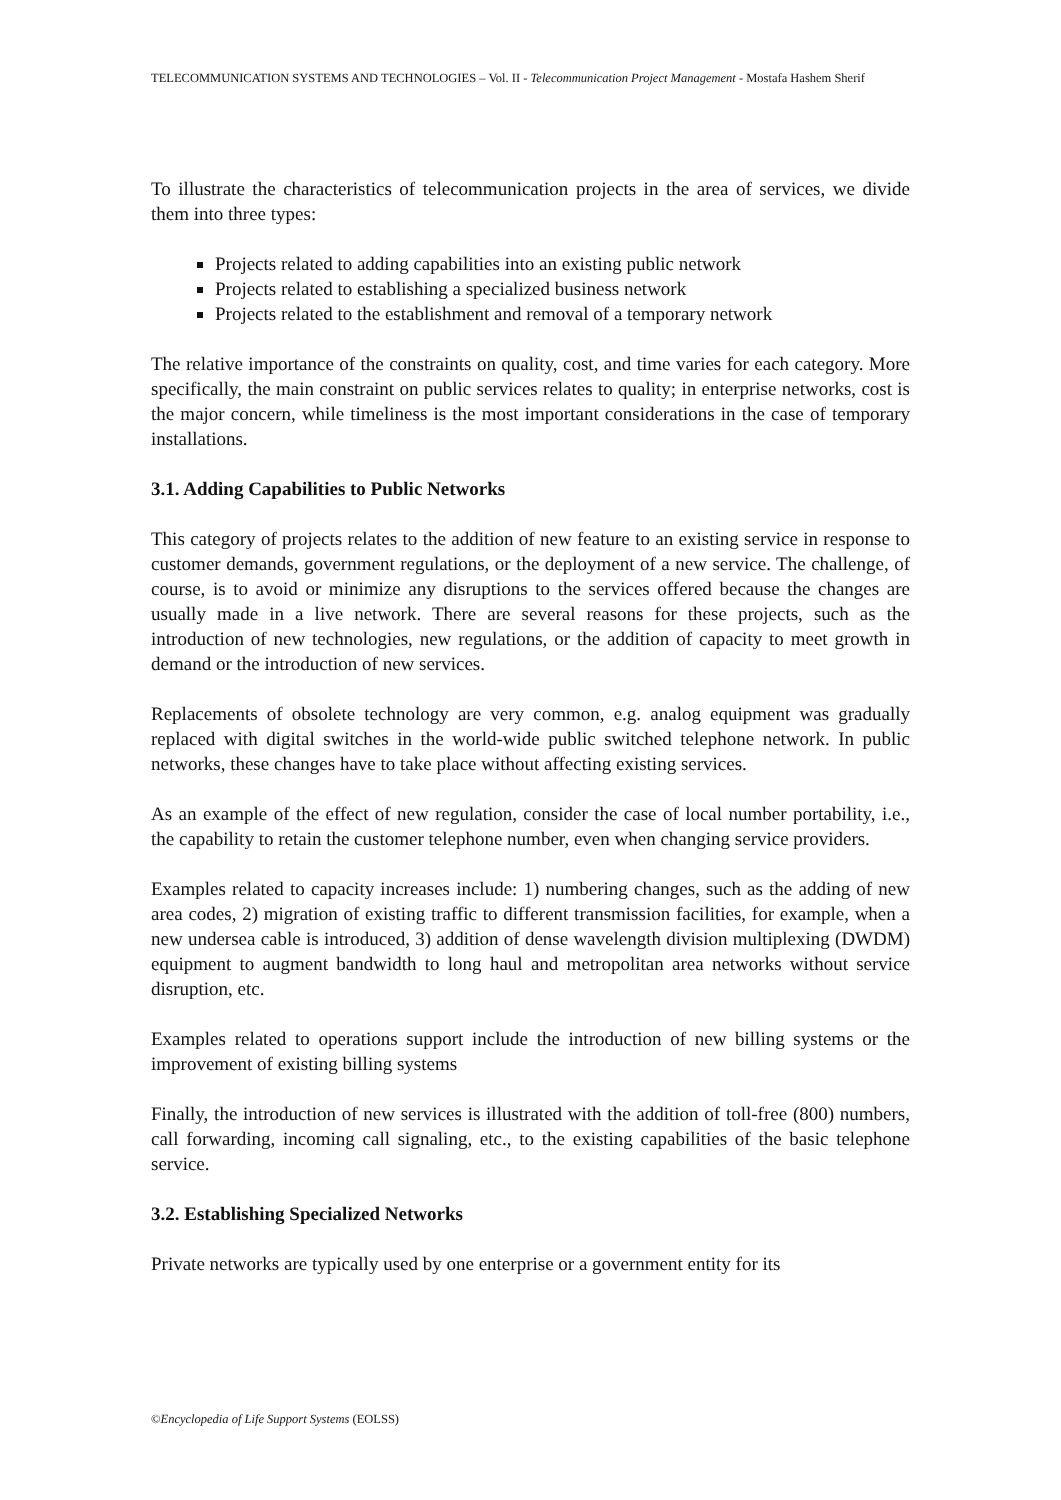TELECOMMUNICATION SYSTEMS AND TECHNOLOGIES – Vol. II - Telecommunication Project Management - Mostafa Hashem Sherif
To illustrate the characteristics of telecommunication projects in the area of services, we divide them into three types:
Projects related to adding capabilities into an existing public network
Projects related to establishing a specialized business network
Projects related to the establishment and removal of a temporary network
The relative importance of the constraints on quality, cost, and time varies for each category. More specifically, the main constraint on public services relates to quality; in enterprise networks, cost is the major concern, while timeliness is the most important considerations in the case of temporary installations.
3.1. Adding Capabilities to Public Networks
This category of projects relates to the addition of new feature to an existing service in response to customer demands, government regulations, or the deployment of a new service. The challenge, of course, is to avoid or minimize any disruptions to the services offered because the changes are usually made in a live network. There are several reasons for these projects, such as the introduction of new technologies, new regulations, or the addition of capacity to meet growth in demand or the introduction of new services.
Replacements of obsolete technology are very common, e.g. analog equipment was gradually replaced with digital switches in the world-wide public switched telephone network. In public networks, these changes have to take place without affecting existing services.
As an example of the effect of new regulation, consider the case of local number portability, i.e., the capability to retain the customer telephone number, even when changing service providers.
Examples related to capacity increases include: 1) numbering changes, such as the adding of new area codes, 2) migration of existing traffic to different transmission facilities, for example, when a new undersea cable is introduced, 3) addition of dense wavelength division multiplexing (DWDM) equipment to augment bandwidth to long haul and metropolitan area networks without service disruption, etc.
Examples related to operations support include the introduction of new billing systems or the improvement of existing billing systems
Finally, the introduction of new services is illustrated with the addition of toll-free (800) numbers, call forwarding, incoming call signaling, etc., to the existing capabilities of the basic telephone service.
3.2. Establishing Specialized Networks
Private networks are typically used by one enterprise or a government entity for its
©Encyclopedia of Life Support Systems (EOLSS)